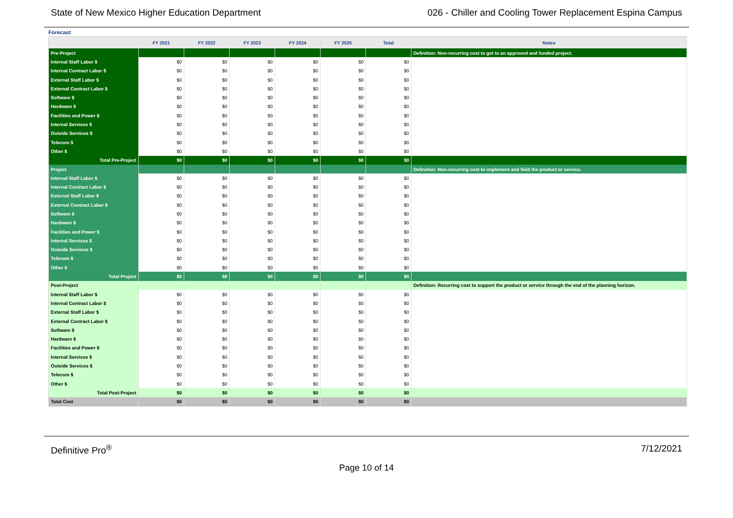State of New Mexico Higher Education Department 026 - Chiller and Cooling Tower Replacement Espina Campus
Forecast
| | FY 2021 | FY 2022 | FY 2023 | FY 2024 | FY 2025 | Total | Notes |
| --- | --- | --- | --- | --- | --- | --- | --- |
| Pre-Project | | | | | | | Definition: Non-recurring cost to get to an approved and funded project. |
| Internal Staff Labor $ | $0 | $0 | $0 | $0 | $0 | $0 | |
| Internal Contract Labor $ | $0 | $0 | $0 | $0 | $0 | $0 | |
| External Staff Labor $ | $0 | $0 | $0 | $0 | $0 | $0 | |
| External Contract Labor $ | $0 | $0 | $0 | $0 | $0 | $0 | |
| Software $ | $0 | $0 | $0 | $0 | $0 | $0 | |
| Hardware $ | $0 | $0 | $0 | $0 | $0 | $0 | |
| Facilities and Power $ | $0 | $0 | $0 | $0 | $0 | $0 | |
| Internal Services $ | $0 | $0 | $0 | $0 | $0 | $0 | |
| Outside Services $ | $0 | $0 | $0 | $0 | $0 | $0 | |
| Telecom $ | $0 | $0 | $0 | $0 | $0 | $0 | |
| Other $ | $0 | $0 | $0 | $0 | $0 | $0 | |
| Total Pre-Project | $0 | $0 | $0 | $0 | $0 | $0 | |
| Project | | | | | | | Definition: Non-recurring cost to implement and field the product or service. |
| Internal Staff Labor $ | $0 | $0 | $0 | $0 | $0 | $0 | |
| Internal Contract Labor $ | $0 | $0 | $0 | $0 | $0 | $0 | |
| External Staff Labor $ | $0 | $0 | $0 | $0 | $0 | $0 | |
| External Contract Labor $ | $0 | $0 | $0 | $0 | $0 | $0 | |
| Software $ | $0 | $0 | $0 | $0 | $0 | $0 | |
| Hardware $ | $0 | $0 | $0 | $0 | $0 | $0 | |
| Facilities and Power $ | $0 | $0 | $0 | $0 | $0 | $0 | |
| Internal Services $ | $0 | $0 | $0 | $0 | $0 | $0 | |
| Outside Services $ | $0 | $0 | $0 | $0 | $0 | $0 | |
| Telecom $ | $0 | $0 | $0 | $0 | $0 | $0 | |
| Other $ | $0 | $0 | $0 | $0 | $0 | $0 | |
| Total Project | $0 | $0 | $0 | $0 | $0 | $0 | |
| Post-Project | | | | | | | Definition: Recurring cost to support the product or service through the end of the planning horizon. |
| Internal Staff Labor $ | $0 | $0 | $0 | $0 | $0 | $0 | |
| Internal Contract Labor $ | $0 | $0 | $0 | $0 | $0 | $0 | |
| External Staff Labor $ | $0 | $0 | $0 | $0 | $0 | $0 | |
| External Contract Labor $ | $0 | $0 | $0 | $0 | $0 | $0 | |
| Software $ | $0 | $0 | $0 | $0 | $0 | $0 | |
| Hardware $ | $0 | $0 | $0 | $0 | $0 | $0 | |
| Facilities and Power $ | $0 | $0 | $0 | $0 | $0 | $0 | |
| Internal Services $ | $0 | $0 | $0 | $0 | $0 | $0 | |
| Outside Services $ | $0 | $0 | $0 | $0 | $0 | $0 | |
| Telecom $ | $0 | $0 | $0 | $0 | $0 | $0 | |
| Other $ | $0 | $0 | $0 | $0 | $0 | $0 | |
| Total Post-Project | $0 | $0 | $0 | $0 | $0 | $0 | |
| Total Cost | $0 | $0 | $0 | $0 | $0 | $0 | |
Definitive Pro<sup>®</sup> 7/12/2021
Page 10 of 14